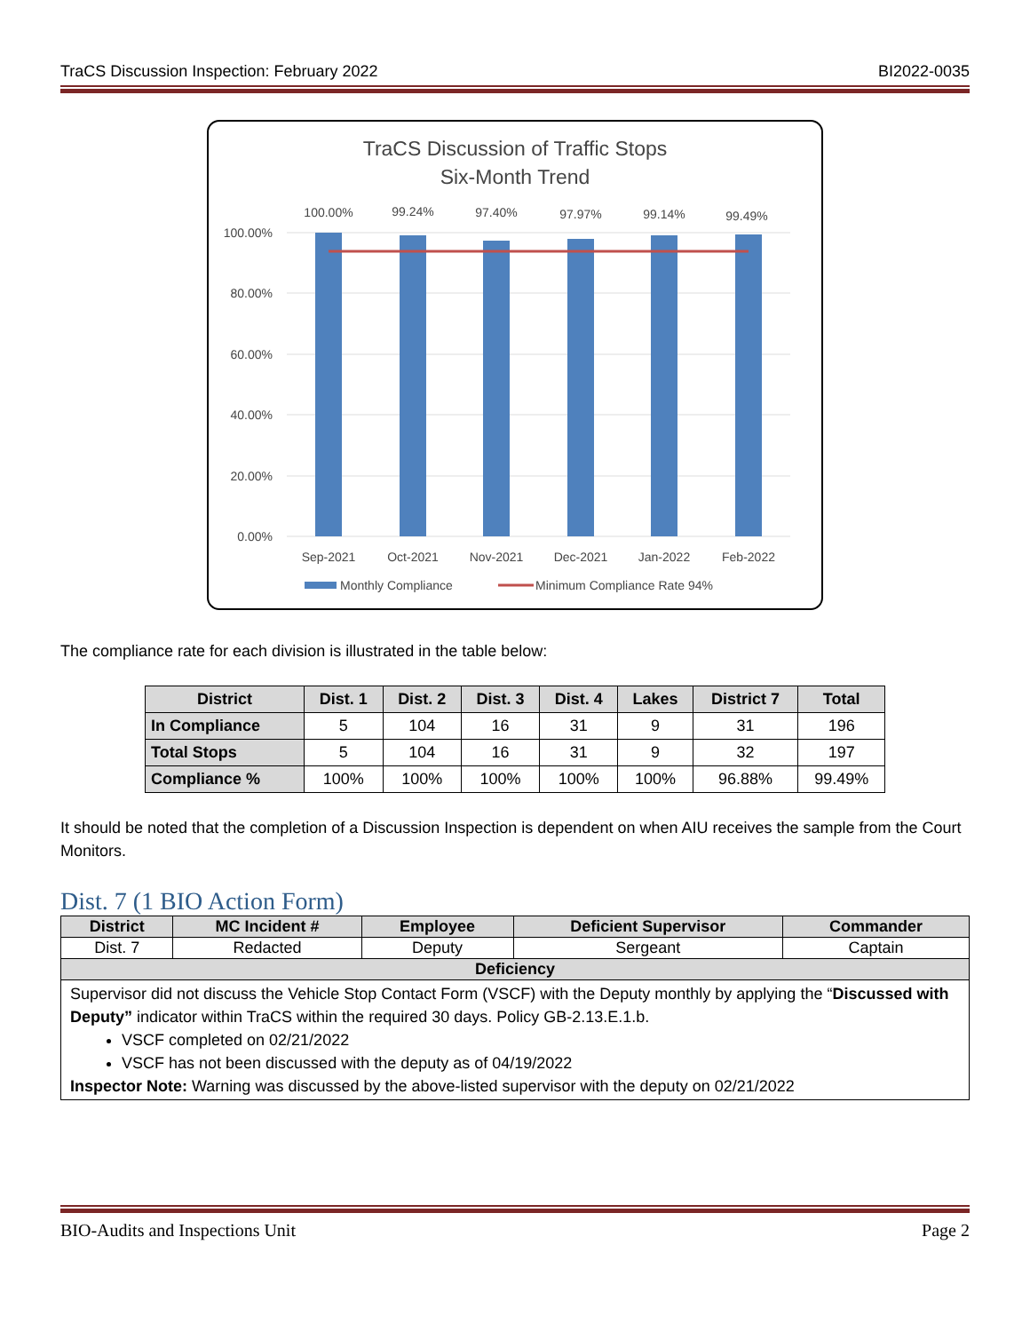TraCS Discussion Inspection: February 2022 BI2022-0035
TraCS Discussion of Traffic Stops
Six-Month Trend
100.00%
80.00%
60.00%
40.00%
20.00%
0.00%
100.00%
99.24%
97.40%
97.97%
99.14%
99.49%
Sep-2021
Oct-2021
Nov-2021
Dec-2021
Jan-2022
Feb-2022
Monthly Compliance
Minimum Compliance Rate 94%
The compliance rate for each division is illustrated in the table below:
| District | Dist. 1 | Dist. 2 | Dist. 3 | Dist. 4 | Lakes | District 7 | Total |
| --- | --- | --- | --- | --- | --- | --- | --- |
| In Compliance | 5 | 104 | 16 | 31 | 9 | 31 | 196 |
| Total Stops | 5 | 104 | 16 | 31 | 9 | 32 | 197 |
| Compliance % | 100% | 100% | 100% | 100% | 100% | 96.88% | 99.49% |
It should be noted that the completion of a Discussion Inspection is dependent on when AIU receives the sample from the Court Monitors.
Dist. 7 (1 BIO Action Form)
| District | MC Incident # | Employee | Deficient Supervisor | Commander |
| --- | --- | --- | --- | --- |
| Dist. 7 | Redacted | Deputy | Sergeant | Captain |
| Deficiency | | | | |
| Supervisor did not discuss the Vehicle Stop Contact Form (VSCF) with the Deputy monthly by applying the “ Discussed with Deputy” indicator within TraCS within the required 30 days. Policy GB-2.13.E.1.b. VSCF completed on 02/21/2022 VSCF has not been discussed with the deputy as of 04/19/2022 Inspector Note: Warning was discussed by the above-listed supervisor with the deputy on 02/21/2022 | | | | |
BIO-Audits and Inspections Unit Page 2